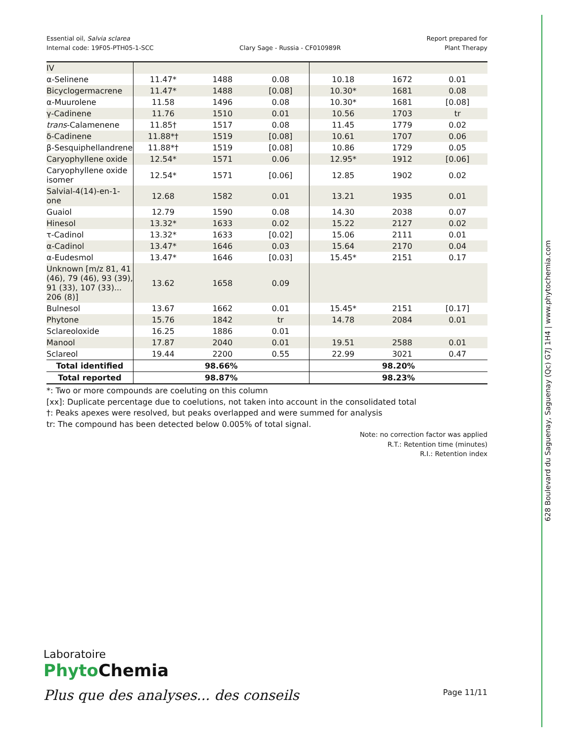Essential oil, Salvia sclarea
Internal code: 19F05-PTH05-1-SCC
Clary Sage - Russia - CF010989R
Report prepared for
Plant Therapy
| IV | | | | | | |
| α-Selinene | 11.47* | 1488 | 0.08 | 10.18 | 1672 | 0.01 |
| Bicyclogermacrene | 11.47* | 1488 | [0.08] | 10.30* | 1681 | 0.08 |
| α-Muurolene | 11.58 | 1496 | 0.08 | 10.30* | 1681 | [0.08] |
| γ-Cadinene | 11.76 | 1510 | 0.01 | 10.56 | 1703 | tr |
| trans -Calamenene | 11.85† | 1517 | 0.08 | 11.45 | 1779 | 0.02 |
| δ-Cadinene | 11.88*† | 1519 | [0.08] | 10.61 | 1707 | 0.06 |
| β-Sesquiphellandrene | 11.88*† | 1519 | [0.08] | 10.86 | 1729 | 0.05 |
| Caryophyllene oxide | 12.54* | 1571 | 0.06 | 12.95* | 1912 | [0.06] |
| Caryophyllene oxide isomer | 12.54* | 1571 | [0.06] | 12.85 | 1902 | 0.02 |
| Salvial-4(14)-en-1-one | 12.68 | 1582 | 0.01 | 13.21 | 1935 | 0.01 |
| Guaiol | 12.79 | 1590 | 0.08 | 14.30 | 2038 | 0.07 |
| Hinesol | 13.32* | 1633 | 0.02 | 15.22 | 2127 | 0.02 |
| τ-Cadinol | 13.32* | 1633 | [0.02] | 15.06 | 2111 | 0.01 |
| α-Cadinol | 13.47* | 1646 | 0.03 | 15.64 | 2170 | 0.04 |
| α-Eudesmol | 13.47* | 1646 | [0.03] | 15.45* | 2151 | 0.17 |
| Unknown [m/z 81, 41 (46), 79 (46), 93 (39), 91 (33), 107 (33)... 206 (8)] | 13.62 | 1658 | 0.09 | | | |
| Bulnesol | 13.67 | 1662 | 0.01 | 15.45* | 2151 | [0.17] |
| Phytone | 15.76 | 1842 | tr | 14.78 | 2084 | 0.01 |
| Sclareoloxide | 16.25 | 1886 | 0.01 | | | |
| Manool | 17.87 | 2040 | 0.01 | 19.51 | 2588 | 0.01 |
| Sclareol | 19.44 | 2200 | 0.55 | 22.99 | 3021 | 0.47 |
| Total identified | 98.66% | | | 98.20% | | |
| Total reported | 98.87% | | | 98.23% | | |
*: Two or more compounds are coeluting on this column
[xx]: Duplicate percentage due to coelutions, not taken into account in the consolidated total
†: Peaks apexes were resolved, but peaks overlapped and were summed for analysis
tr: The compound has been detected below 0.005% of total signal.
Note: no correction factor was applied
R.T.: Retention time (minutes)
R.I.: Retention index
628 Boulevard du Saguenay, Saguenay (Qc) G7J 1H4 | www.phytochemia.com
Laboratoire
Phyto Chemia
Plus que des analyses... des conseils
Page 11/11